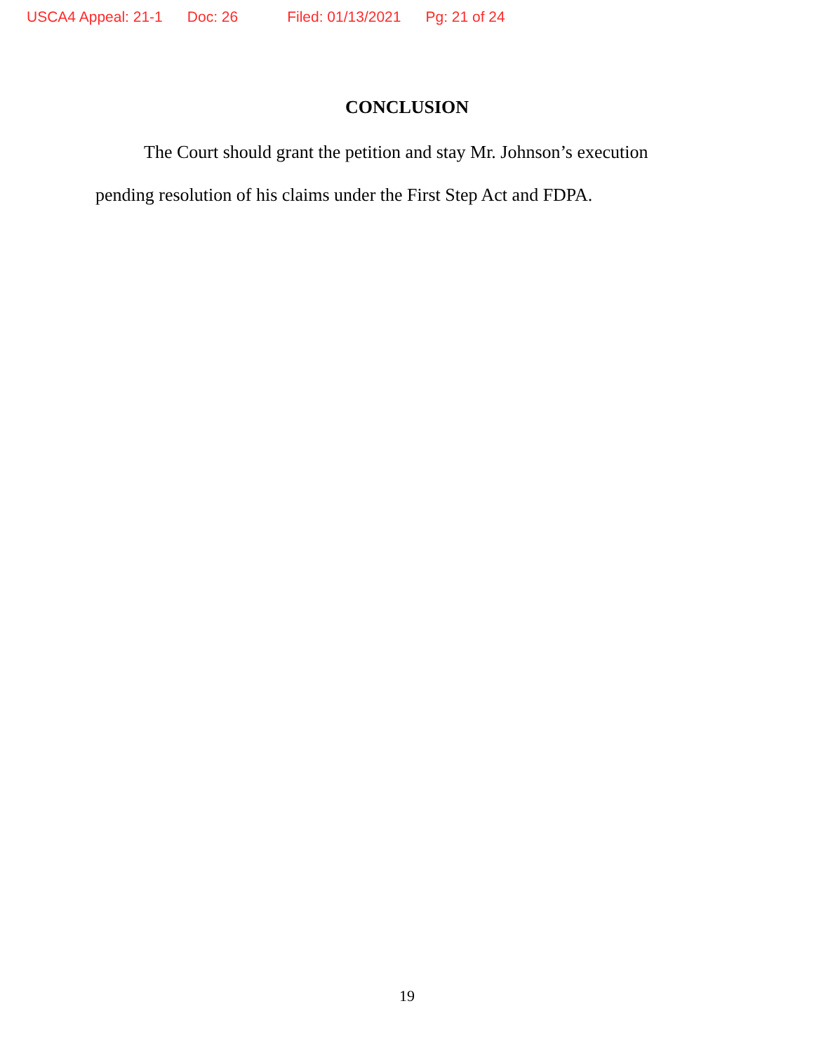USCA4 Appeal: 21-1 Doc: 26 Filed: 01/13/2021 Pg: 21 of 24
CONCLUSION
The Court should grant the petition and stay Mr. Johnson’s execution pending resolution of his claims under the First Step Act and FDPA.
19